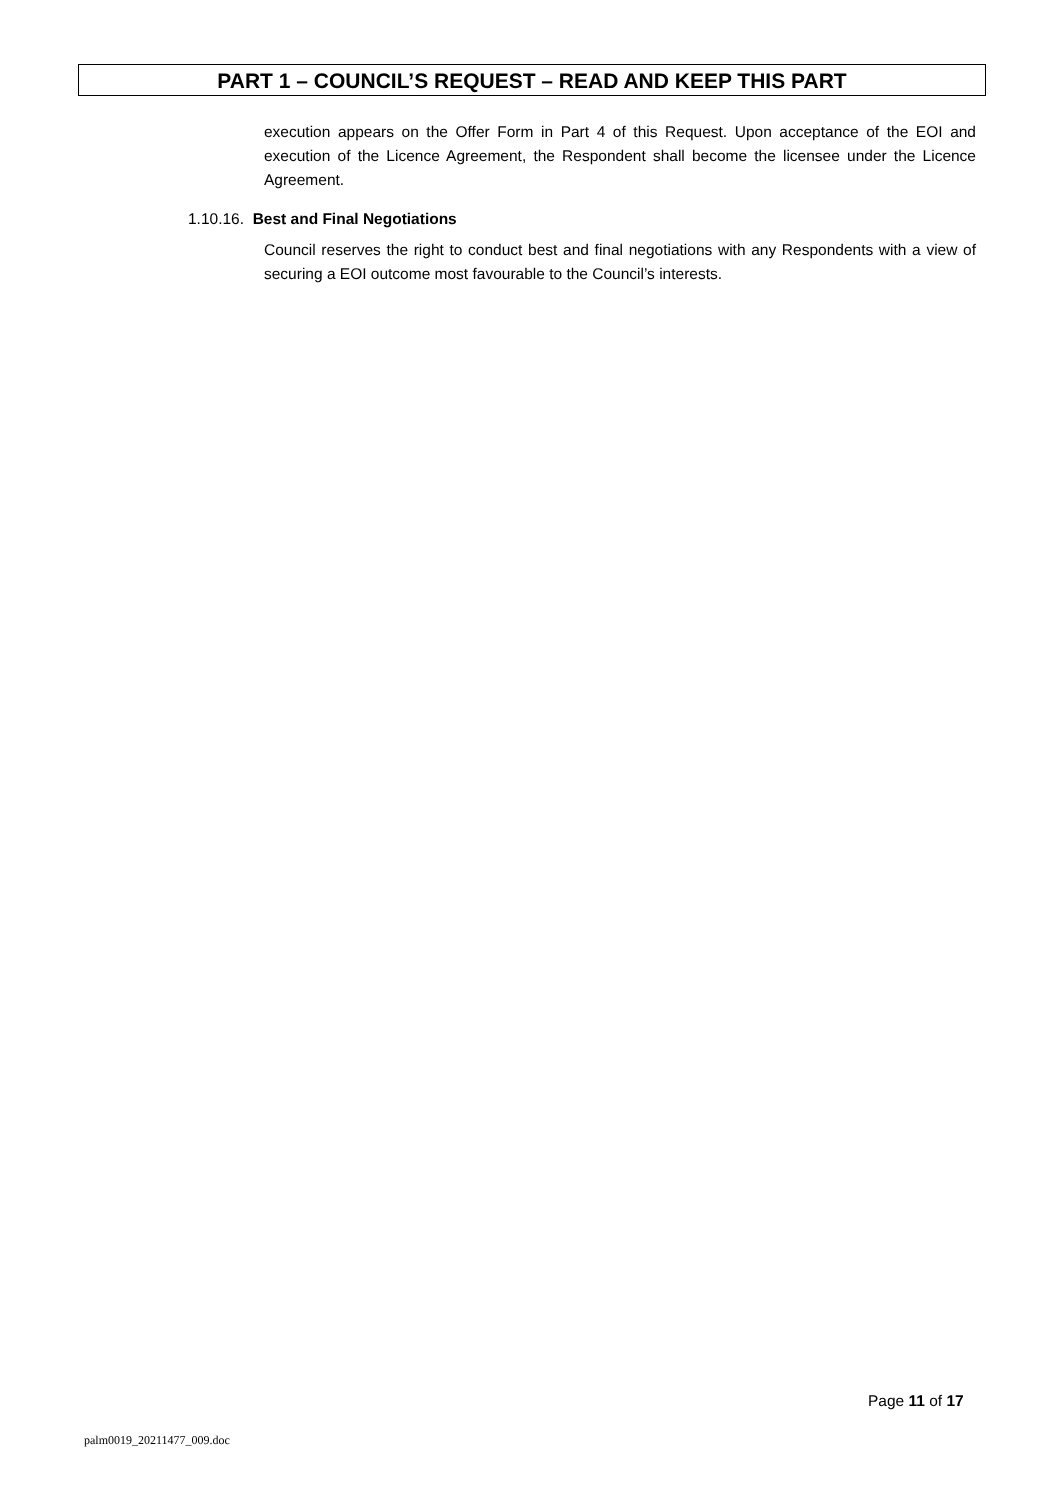PART 1 – COUNCIL’S REQUEST – READ AND KEEP THIS PART
execution appears on the Offer Form in Part 4 of this Request. Upon acceptance of the EOI and execution of the Licence Agreement, the Respondent shall become the licensee under the Licence Agreement.
1.10.16. Best and Final Negotiations
Council reserves the right to conduct best and final negotiations with any Respondents with a view of securing a EOI outcome most favourable to the Council’s interests.
Page 11 of 17
palm0019_20211477_009.doc